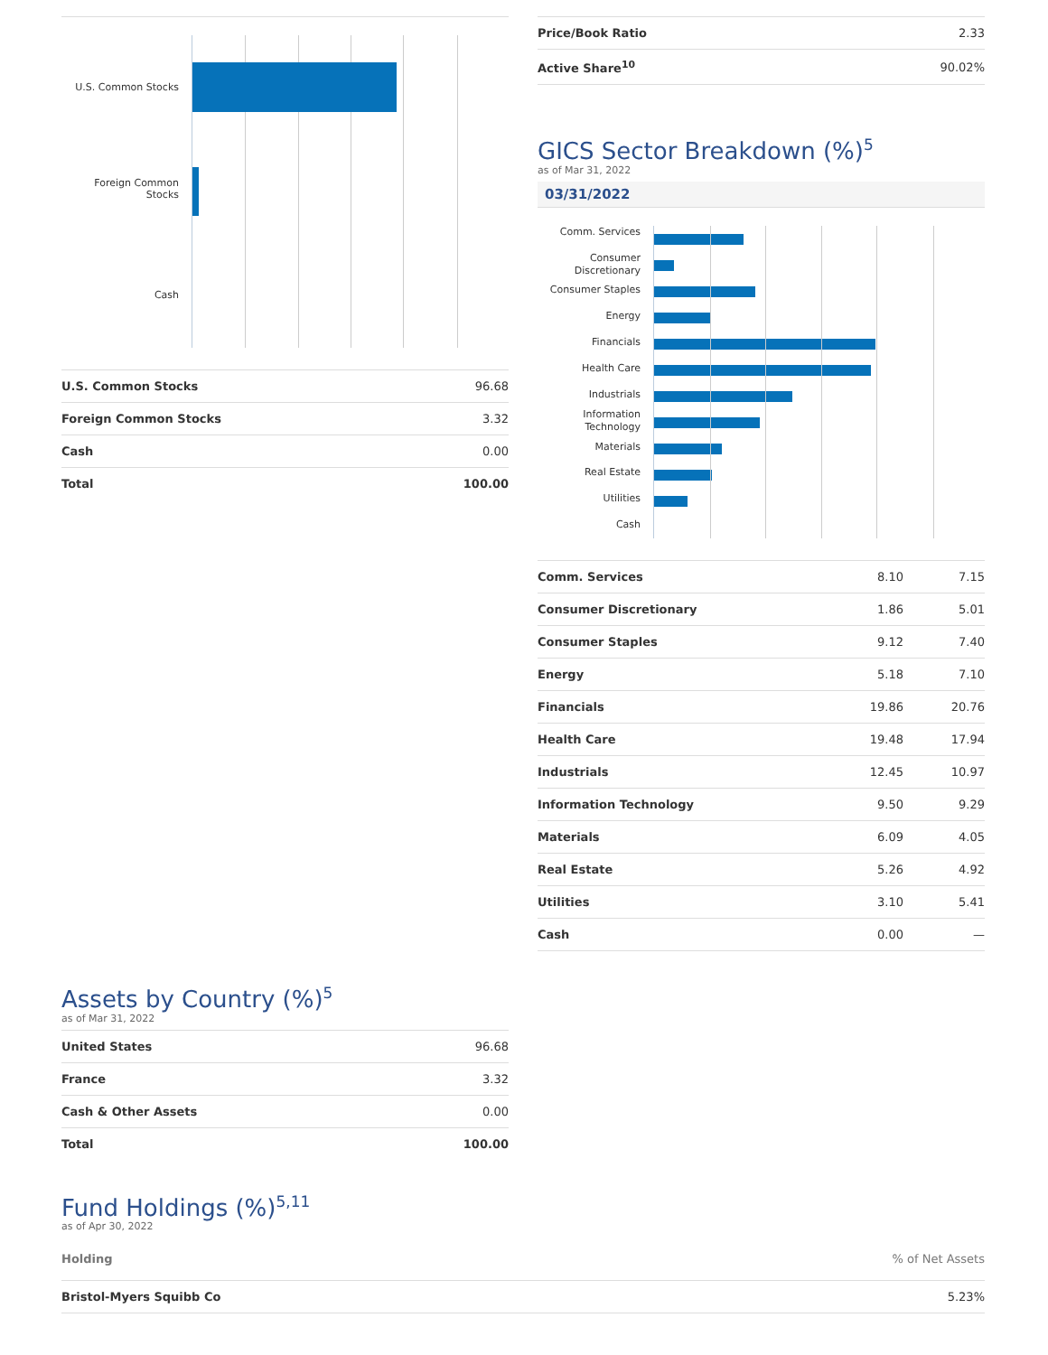U.S. Common Stocks
Foreign Common
Stocks
Cash
| U.S. Common Stocks | 96.68 |
| Foreign Common Stocks | 3.32 |
| Cash | 0.00 |
| Total | 100.00 |
| Price/Book Ratio | 2.33 |
| Active Share<sup>10</sup> | 90.02% |
GICS Sector Breakdown (%)<sup>5</sup>
as of Mar 31, 2022
03/31/2022
Comm. Services
Consumer
Discretionary
Consumer Staples
Energy
Financials
Health Care
Industrials
Information
Technology
Materials
Real Estate
Utilities
Cash
| Comm. Services | 8.10 | 7.15 |
| Consumer Discretionary | 1.86 | 5.01 |
| Consumer Staples | 9.12 | 7.40 |
| Energy | 5.18 | 7.10 |
| Financials | 19.86 | 20.76 |
| Health Care | 19.48 | 17.94 |
| Industrials | 12.45 | 10.97 |
| Information Technology | 9.50 | 9.29 |
| Materials | 6.09 | 4.05 |
| Real Estate | 5.26 | 4.92 |
| Utilities | 3.10 | 5.41 |
| Cash | 0.00 | — |
Assets by Country (%)<sup>5</sup>
as of Mar 31, 2022
| United States | 96.68 |
| France | 3.32 |
| Cash & Other Assets | 0.00 |
| Total | 100.00 |
Fund Holdings (%)<sup>5,11</sup>
as of Apr 30, 2022
| Holding | % of Net Assets |
| Bristol-Myers Squibb Co | 5.23% |